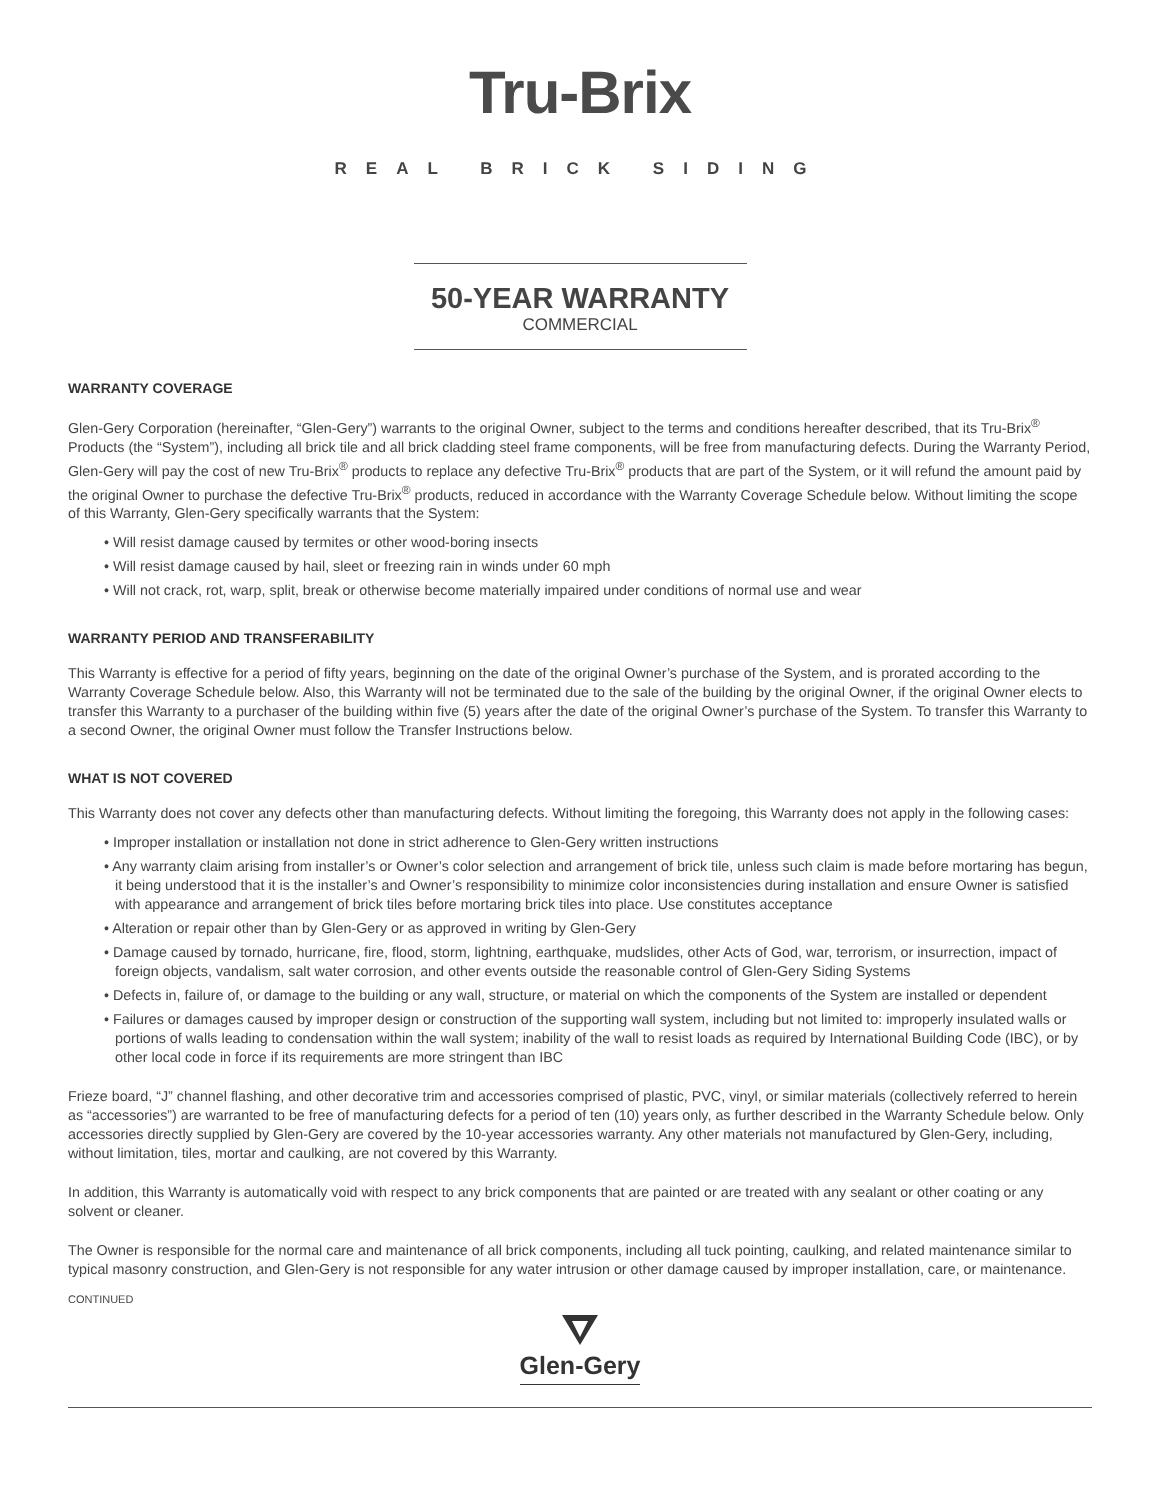Tru-Brix
REAL BRICK SIDING
50-YEAR WARRANTY
COMMERCIAL
WARRANTY COVERAGE
Glen-Gery Corporation (hereinafter, “Glen-Gery”) warrants to the original Owner, subject to the terms and conditions hereafter described, that its Tru-Brix<sup>®</sup> Products (the “System”), including all brick tile and all brick cladding steel frame components, will be free from manufacturing defects. During the Warranty Period, Glen-Gery will pay the cost of new Tru-Brix<sup>®</sup> products to replace any defective Tru-Brix<sup>®</sup> products that are part of the System, or it will refund the amount paid by the original Owner to purchase the defective Tru-Brix<sup>®</sup> products, reduced in accordance with the Warranty Coverage Schedule below. Without limiting the scope of this Warranty, Glen-Gery specifically warrants that the System:
• Will resist damage caused by termites or other wood-boring insects
• Will resist damage caused by hail, sleet or freezing rain in winds under 60 mph
• Will not crack, rot, warp, split, break or otherwise become materially impaired under conditions of normal use and wear
WARRANTY PERIOD AND TRANSFERABILITY
This Warranty is effective for a period of fifty years, beginning on the date of the original Owner’s purchase of the System, and is prorated according to the Warranty Coverage Schedule below. Also, this Warranty will not be terminated due to the sale of the building by the original Owner, if the original Owner elects to transfer this Warranty to a purchaser of the building within five (5) years after the date of the original Owner’s purchase of the System. To transfer this Warranty to a second Owner, the original Owner must follow the Transfer Instructions below.
WHAT IS NOT COVERED
This Warranty does not cover any defects other than manufacturing defects. Without limiting the foregoing, this Warranty does not apply in the following cases:
• Improper installation or installation not done in strict adherence to Glen-Gery written instructions
• Any warranty claim arising from installer’s or Owner’s color selection and arrangement of brick tile, unless such claim is made before mortaring has begun, it being understood that it is the installer’s and Owner’s responsibility to minimize color inconsistencies during installation and ensure Owner is satisfied with appearance and arrangement of brick tiles before mortaring brick tiles into place. Use constitutes acceptance
• Alteration or repair other than by Glen-Gery or as approved in writing by Glen-Gery
• Damage caused by tornado, hurricane, fire, flood, storm, lightning, earthquake, mudslides, other Acts of God, war, terrorism, or insurrection, impact of foreign objects, vandalism, salt water corrosion, and other events outside the reasonable control of Glen-Gery Siding Systems
• Defects in, failure of, or damage to the building or any wall, structure, or material on which the components of the System are installed or dependent
• Failures or damages caused by improper design or construction of the supporting wall system, including but not limited to: improperly insulated walls or portions of walls leading to condensation within the wall system; inability of the wall to resist loads as required by International Building Code (IBC), or by other local code in force if its requirements are more stringent than IBC
Frieze board, “J” channel flashing, and other decorative trim and accessories comprised of plastic, PVC, vinyl, or similar materials (collectively referred to herein as “accessories”) are warranted to be free of manufacturing defects for a period of ten (10) years only, as further described in the Warranty Schedule below. Only accessories directly supplied by Glen-Gery are covered by the 10-year accessories warranty. Any other materials not manufactured by Glen-Gery, including, without limitation, tiles, mortar and caulking, are not covered by this Warranty.
In addition, this Warranty is automatically void with respect to any brick components that are painted or are treated with any sealant or other coating or any solvent or cleaner.
The Owner is responsible for the normal care and maintenance of all brick components, including all tuck pointing, caulking, and related maintenance similar to typical masonry construction, and Glen-Gery is not responsible for any water intrusion or other damage caused by improper installation, care, or maintenance.
CONTINUED
Glen-Gery